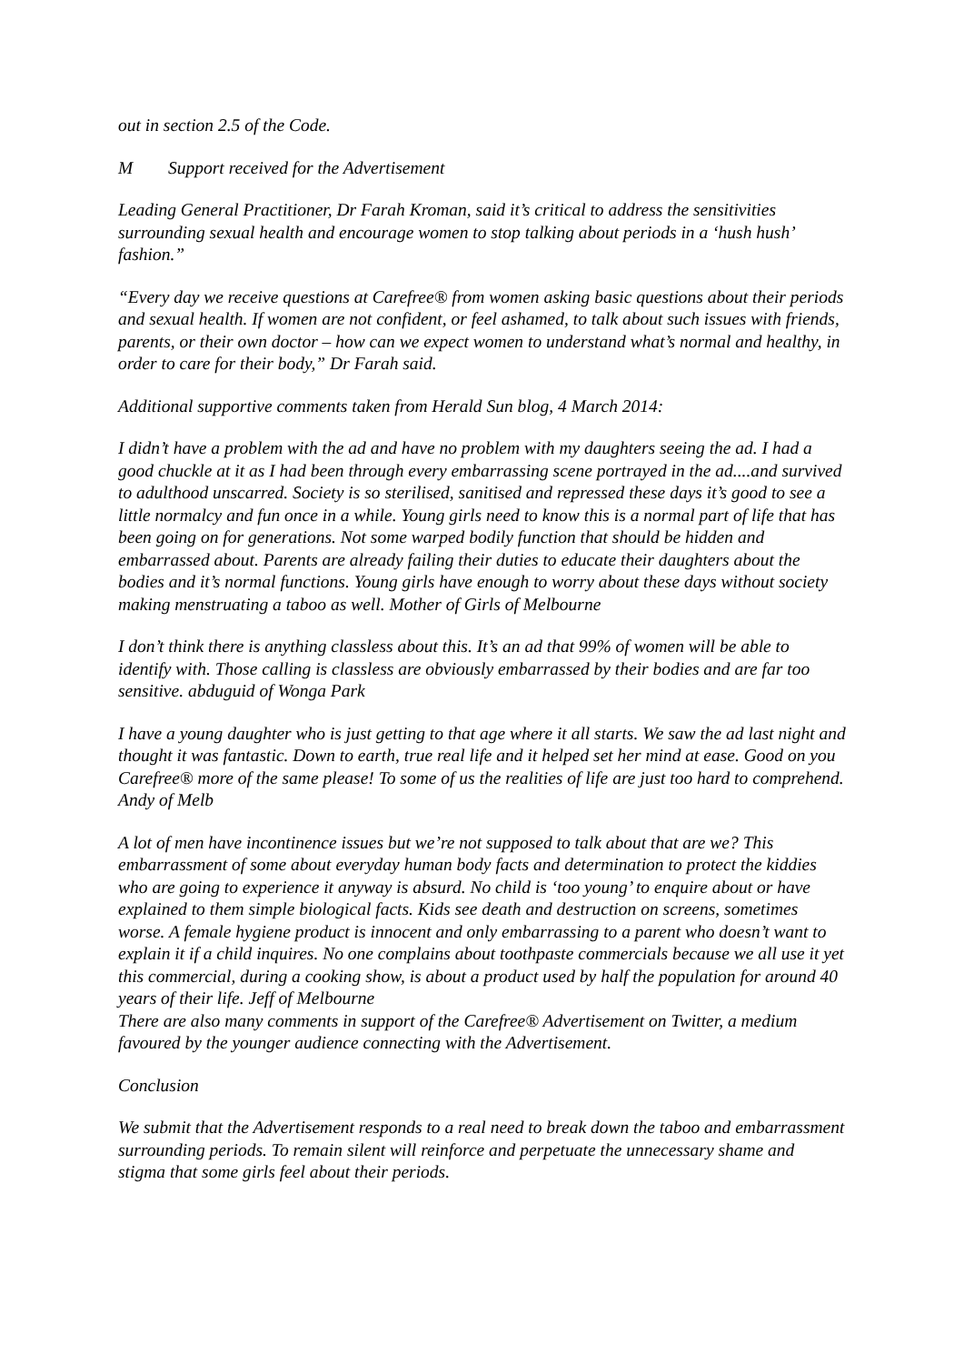out in section 2.5 of the Code.
M Support received for the Advertisement
Leading General Practitioner, Dr Farah Kroman, said it’s critical to address the sensitivities surrounding sexual health and encourage women to stop talking about periods in a ‘hush hush’ fashion.”
“Every day we receive questions at Carefree® from women asking basic questions about their periods and sexual health. If women are not confident, or feel ashamed, to talk about such issues with friends, parents, or their own doctor – how can we expect women to understand what’s normal and healthy, in order to care for their body,” Dr Farah said.
Additional supportive comments taken from Herald Sun blog, 4 March 2014:
I didn’t have a problem with the ad and have no problem with my daughters seeing the ad. I had a good chuckle at it as I had been through every embarrassing scene portrayed in the ad....and survived to adulthood unscarred. Society is so sterilised, sanitised and repressed these days it’s good to see a little normalcy and fun once in a while. Young girls need to know this is a normal part of life that has been going on for generations. Not some warped bodily function that should be hidden and embarrassed about. Parents are already failing their duties to educate their daughters about the bodies and it’s normal functions. Young girls have enough to worry about these days without society making menstruating a taboo as well. Mother of Girls of Melbourne
I don’t think there is anything classless about this. It’s an ad that 99% of women will be able to identify with. Those calling is classless are obviously embarrassed by their bodies and are far too sensitive. abduguid of Wonga Park
I have a young daughter who is just getting to that age where it all starts. We saw the ad last night and thought it was fantastic. Down to earth, true real life and it helped set her mind at ease. Good on you Carefree® more of the same please! To some of us the realities of life are just too hard to comprehend. Andy of Melb
A lot of men have incontinence issues but we’re not supposed to talk about that are we? This embarrassment of some about everyday human body facts and determination to protect the kiddies who are going to experience it anyway is absurd. No child is ‘too young’ to enquire about or have explained to them simple biological facts. Kids see death and destruction on screens, sometimes worse. A female hygiene product is innocent and only embarrassing to a parent who doesn’t want to explain it if a child inquires. No one complains about toothpaste commercials because we all use it yet this commercial, during a cooking show, is about a product used by half the population for around 40 years of their life. Jeff of Melbourne
There are also many comments in support of the Carefree® Advertisement on Twitter, a medium favoured by the younger audience connecting with the Advertisement.
Conclusion
We submit that the Advertisement responds to a real need to break down the taboo and embarrassment surrounding periods. To remain silent will reinforce and perpetuate the unnecessary shame and stigma that some girls feel about their periods.